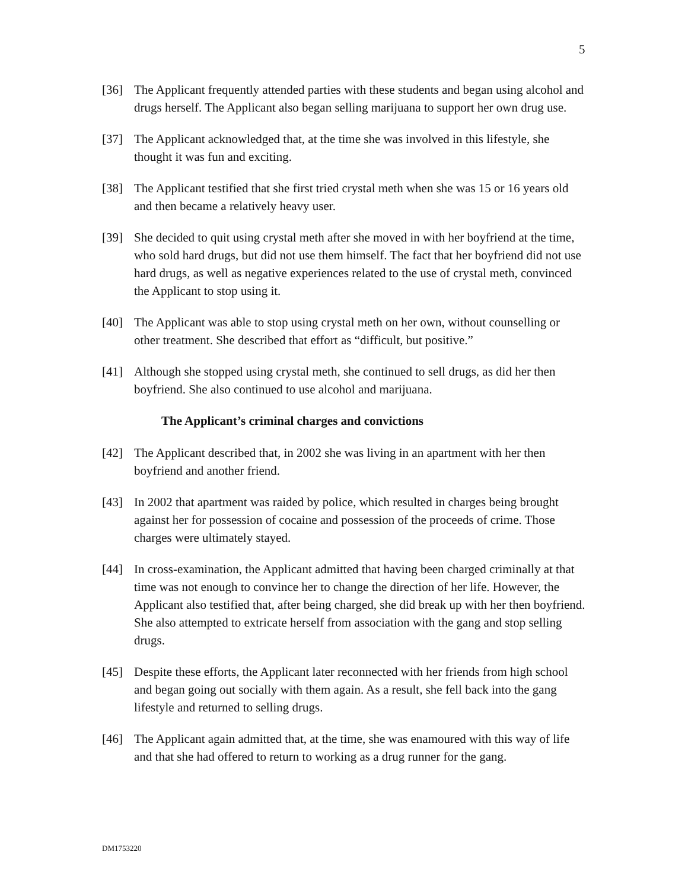5
[36] The Applicant frequently attended parties with these students and began using alcohol and drugs herself. The Applicant also began selling marijuana to support her own drug use.
[37] The Applicant acknowledged that, at the time she was involved in this lifestyle, she thought it was fun and exciting.
[38] The Applicant testified that she first tried crystal meth when she was 15 or 16 years old and then became a relatively heavy user.
[39] She decided to quit using crystal meth after she moved in with her boyfriend at the time, who sold hard drugs, but did not use them himself. The fact that her boyfriend did not use hard drugs, as well as negative experiences related to the use of crystal meth, convinced the Applicant to stop using it.
[40] The Applicant was able to stop using crystal meth on her own, without counselling or other treatment. She described that effort as “difficult, but positive.”
[41] Although she stopped using crystal meth, she continued to sell drugs, as did her then boyfriend. She also continued to use alcohol and marijuana.
The Applicant’s criminal charges and convictions
[42] The Applicant described that, in 2002 she was living in an apartment with her then boyfriend and another friend.
[43] In 2002 that apartment was raided by police, which resulted in charges being brought against her for possession of cocaine and possession of the proceeds of crime. Those charges were ultimately stayed.
[44] In cross-examination, the Applicant admitted that having been charged criminally at that time was not enough to convince her to change the direction of her life. However, the Applicant also testified that, after being charged, she did break up with her then boyfriend. She also attempted to extricate herself from association with the gang and stop selling drugs.
[45] Despite these efforts, the Applicant later reconnected with her friends from high school and began going out socially with them again. As a result, she fell back into the gang lifestyle and returned to selling drugs.
[46] The Applicant again admitted that, at the time, she was enamoured with this way of life and that she had offered to return to working as a drug runner for the gang.
DM1753220